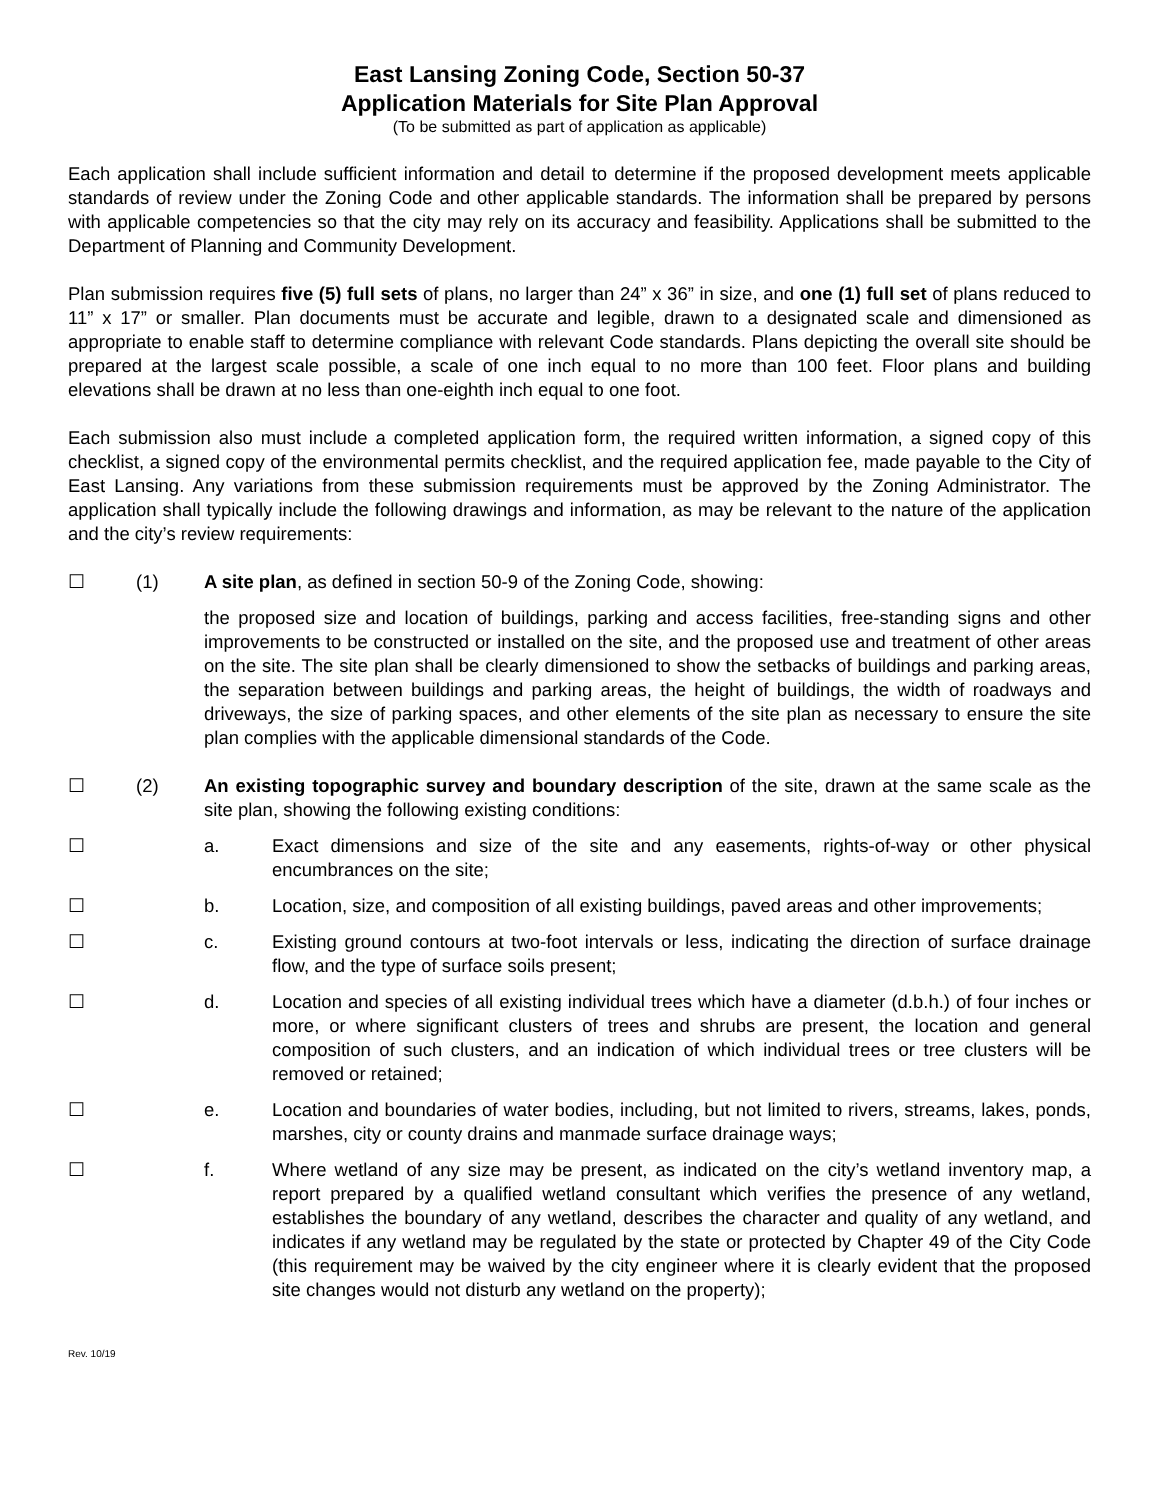East Lansing Zoning Code, Section 50-37
Application Materials for Site Plan Approval
(To be submitted as part of application as applicable)
Each application shall include sufficient information and detail to determine if the proposed development meets applicable standards of review under the Zoning Code and other applicable standards. The information shall be prepared by persons with applicable competencies so that the city may rely on its accuracy and feasibility. Applications shall be submitted to the Department of Planning and Community Development.
Plan submission requires five (5) full sets of plans, no larger than 24” x 36” in size, and one (1) full set of plans reduced to 11” x 17” or smaller. Plan documents must be accurate and legible, drawn to a designated scale and dimensioned as appropriate to enable staff to determine compliance with relevant Code standards. Plans depicting the overall site should be prepared at the largest scale possible, a scale of one inch equal to no more than 100 feet. Floor plans and building elevations shall be drawn at no less than one-eighth inch equal to one foot.
Each submission also must include a completed application form, the required written information, a signed copy of this checklist, a signed copy of the environmental permits checklist, and the required application fee, made payable to the City of East Lansing. Any variations from these submission requirements must be approved by the Zoning Administrator. The application shall typically include the following drawings and information, as may be relevant to the nature of the application and the city’s review requirements:
☐ (1) A site plan, as defined in section 50-9 of the Zoning Code, showing:
the proposed size and location of buildings, parking and access facilities, free-standing signs and other improvements to be constructed or installed on the site, and the proposed use and treatment of other areas on the site. The site plan shall be clearly dimensioned to show the setbacks of buildings and parking areas, the separation between buildings and parking areas, the height of buildings, the width of roadways and driveways, the size of parking spaces, and other elements of the site plan as necessary to ensure the site plan complies with the applicable dimensional standards of the Code.
☐ (2) An existing topographic survey and boundary description of the site, drawn at the same scale as the site plan, showing the following existing conditions:
☐ a. Exact dimensions and size of the site and any easements, rights-of-way or other physical encumbrances on the site;
☐ b. Location, size, and composition of all existing buildings, paved areas and other improvements;
☐ c. Existing ground contours at two-foot intervals or less, indicating the direction of surface drainage flow, and the type of surface soils present;
☐ d. Location and species of all existing individual trees which have a diameter (d.b.h.) of four inches or more, or where significant clusters of trees and shrubs are present, the location and general composition of such clusters, and an indication of which individual trees or tree clusters will be removed or retained;
☐ e. Location and boundaries of water bodies, including, but not limited to rivers, streams, lakes, ponds, marshes, city or county drains and manmade surface drainage ways;
☐ f. Where wetland of any size may be present, as indicated on the city’s wetland inventory map, a report prepared by a qualified wetland consultant which verifies the presence of any wetland, establishes the boundary of any wetland, describes the character and quality of any wetland, and indicates if any wetland may be regulated by the state or protected by Chapter 49 of the City Code (this requirement may be waived by the city engineer where it is clearly evident that the proposed site changes would not disturb any wetland on the property);
Rev. 10/19